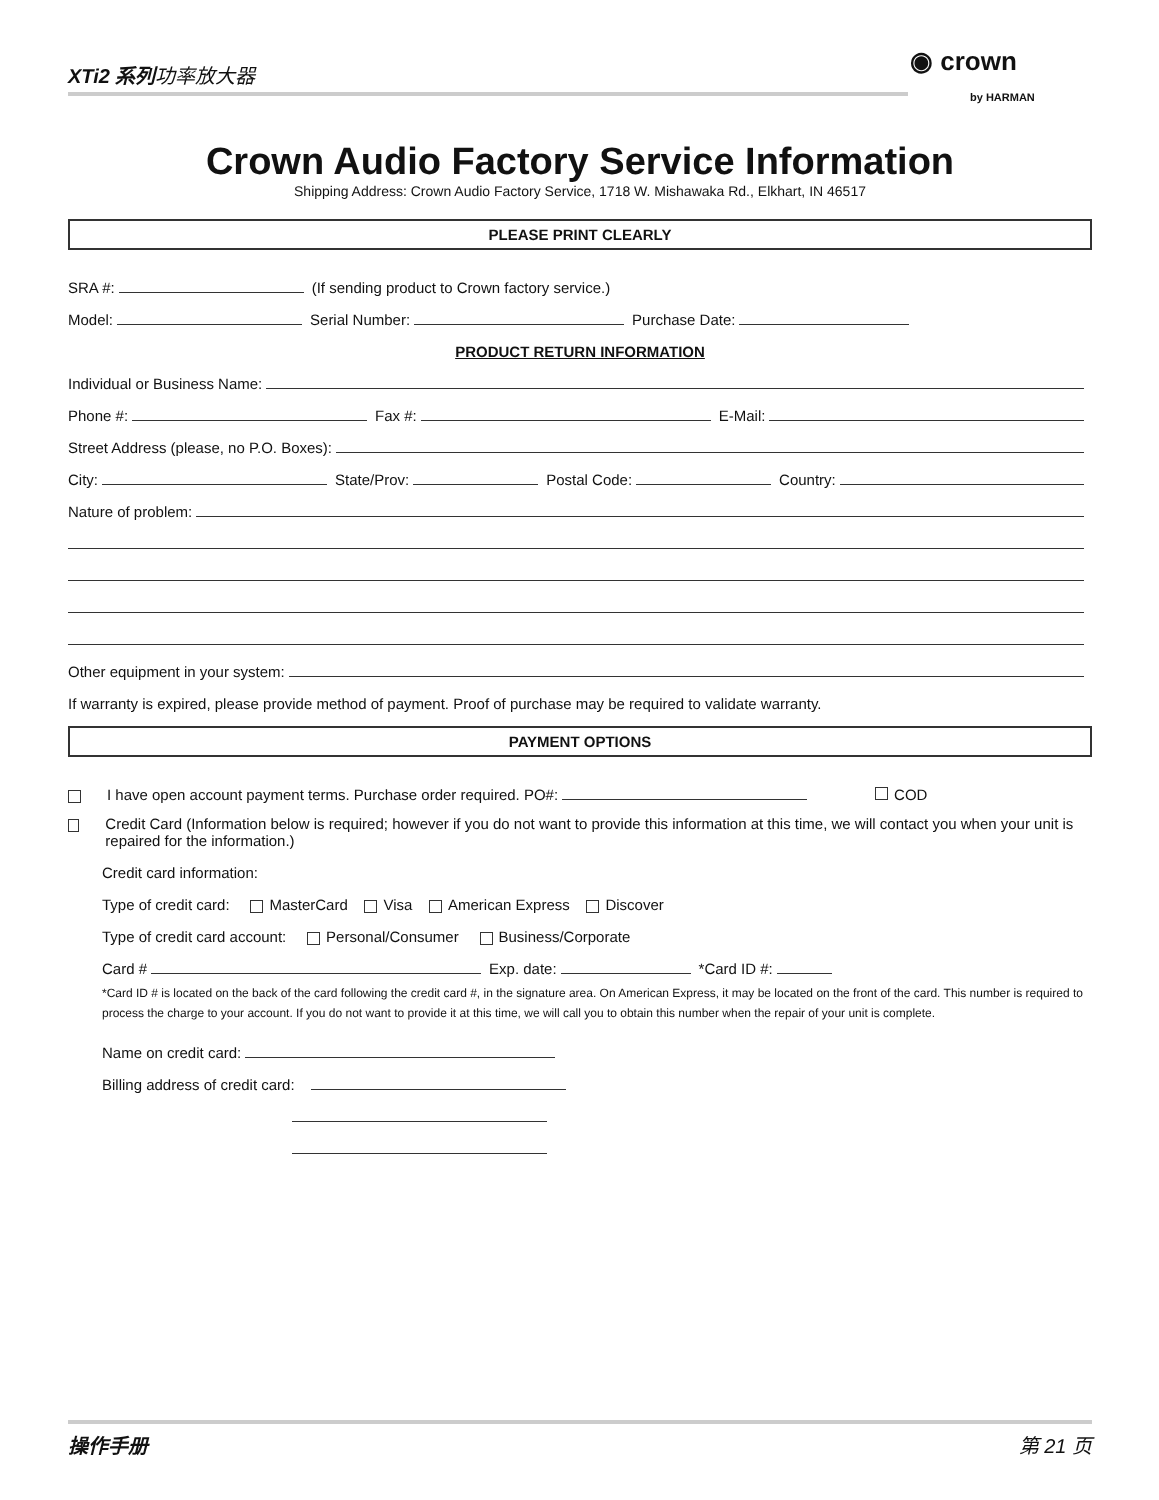XTi2 系列功率放大器
◉ crown
by HARMAN
Crown Audio Factory Service Information
Shipping Address: Crown Audio Factory Service, 1718 W. Mishawaka Rd., Elkhart, IN 46517
PLEASE PRINT CLEARLY
SRA #: (If sending product to Crown factory service.)
Model: Serial Number: Purchase Date:
PRODUCT RETURN INFORMATION
Individual or Business Name:
Phone #: Fax #: E-Mail:
Street Address (please, no P.O. Boxes):
City: State/Prov: Postal Code: Country:
Nature of problem:
Other equipment in your system:
If warranty is expired, please provide method of payment. Proof of purchase may be required to validate warranty.
PAYMENT OPTIONS
I have open account payment terms. Purchase order required. PO#: COD
Credit Card (Information below is required; however if you do not want to provide this information at this time, we will contact you when your unit is repaired for the information.)
Credit card information:
Type of credit card: MasterCard Visa American Express Discover
Type of credit card account: Personal/Consumer Business/Corporate
Card # Exp. date: *Card ID #:
*Card ID # is located on the back of the card following the credit card #, in the signature area. On American Express, it may be located on the front of the card. This number is required to process the charge to your account. If you do not want to provide it at this time, we will call you to obtain this number when the repair of your unit is complete.
Name on credit card:
Billing address of credit card:
操作手册 第 21 页